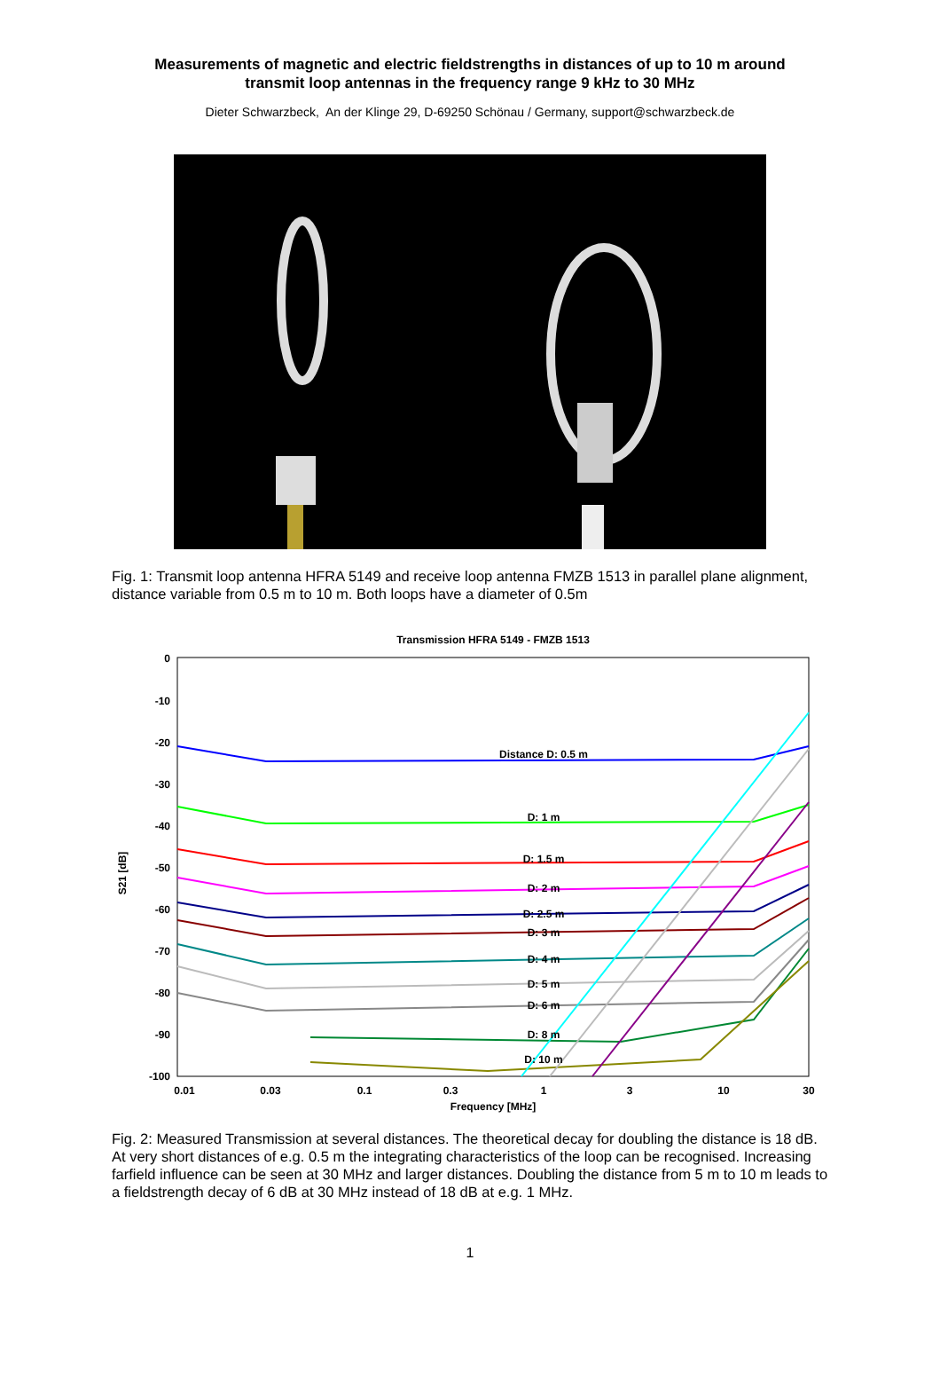Measurements of magnetic and electric fieldstrengths in distances of up to 10 m around
transmit loop antennas in the frequency range 9 kHz to 30 MHz
Dieter Schwarzbeck, An der Klinge 29, D-69250 Schönau / Germany, support@schwarzbeck.de
Fig. 1: Transmit loop antenna HFRA 5149 and receive loop antenna FMZB 1513 in parallel plane alignment, distance variable from 0.5 m to 10 m. Both loops have a diameter of 0.5m
Transmission HFRA 5149 - FMZB 1513
0
-10
-20
-30
-40
-50
-60
-70
-80
-90
-100
S21 [dB]
0.01
0.03
0.1
0.3
1
3
10
30
Frequency [MHz]
Distance D: 0.5 m
D: 1 m
D: 1.5 m
D: 2 m
D: 2.5 m
D: 3 m
D: 4 m
D: 5 m
D: 6 m
D: 8 m
D: 10 m
Fig. 2: Measured Transmission at several distances. The theoretical decay for doubling the distance is 18 dB. At very short distances of e.g. 0.5 m the integrating characteristics of the loop can be recognised. Increasing farfield influence can be seen at 30 MHz and larger distances. Doubling the distance from 5 m to 10 m leads to a fieldstrength decay of 6 dB at 30 MHz instead of 18 dB at e.g. 1 MHz.
1